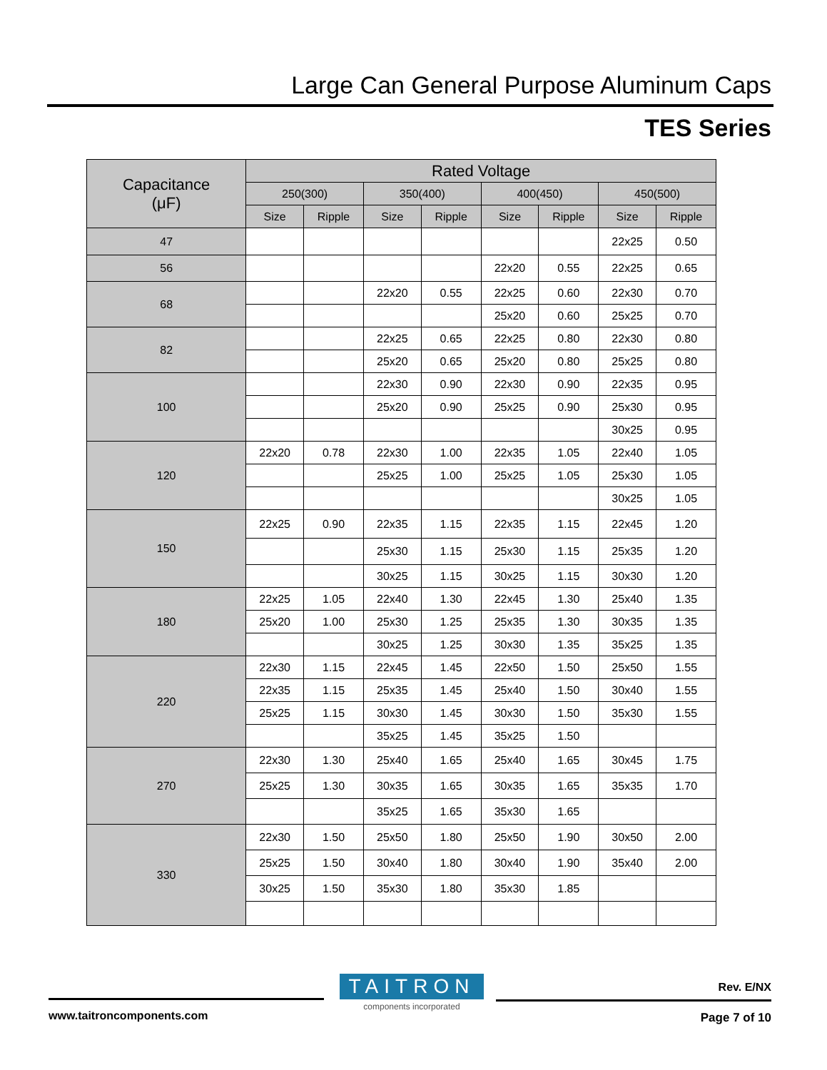Large Can General Purpose Aluminum Caps
TES Series
| Capacitance (μF) | Rated Voltage | | | | | | | |
| --- | --- | --- | --- | --- | --- | --- | --- | --- |
| | 250(300) | | 350(400) | | 400(450) | | 450(500) | |
| | Size | Ripple | Size | Ripple | Size | Ripple | Size | Ripple |
| 47 | | | | | | | 22x25 | 0.50 |
| 56 | | | | | 22x20 | 0.55 | 22x25 | 0.65 |
| 68 | | | 22x20 | 0.55 | 22x25 | 0.60 | 22x30 | 0.70 |
| | | | | | 25x20 | 0.60 | 25x25 | 0.70 |
| 82 | | | 22x25 | 0.65 | 22x25 | 0.80 | 22x30 | 0.80 |
| | | | 25x20 | 0.65 | 25x20 | 0.80 | 25x25 | 0.80 |
| 100 | | | 22x30 | 0.90 | 22x30 | 0.90 | 22x35 | 0.95 |
| | | | 25x20 | 0.90 | 25x25 | 0.90 | 25x30 | 0.95 |
| | | | | | | | 30x25 | 0.95 |
| 120 | 22x20 | 0.78 | 22x30 | 1.00 | 22x35 | 1.05 | 22x40 | 1.05 |
| | | | 25x25 | 1.00 | 25x25 | 1.05 | 25x30 | 1.05 |
| | | | | | | | 30x25 | 1.05 |
| 150 | 22x25 | 0.90 | 22x35 | 1.15 | 22x35 | 1.15 | 22x45 | 1.20 |
| | | | 25x30 | 1.15 | 25x30 | 1.15 | 25x35 | 1.20 |
| | | | 30x25 | 1.15 | 30x25 | 1.15 | 30x30 | 1.20 |
| 180 | 22x25 | 1.05 | 22x40 | 1.30 | 22x45 | 1.30 | 25x40 | 1.35 |
| | 25x20 | 1.00 | 25x30 | 1.25 | 25x35 | 1.30 | 30x35 | 1.35 |
| | | | 30x25 | 1.25 | 30x30 | 1.35 | 35x25 | 1.35 |
| 220 | 22x30 | 1.15 | 22x45 | 1.45 | 22x50 | 1.50 | 25x50 | 1.55 |
| | 22x35 | 1.15 | 25x35 | 1.45 | 25x40 | 1.50 | 30x40 | 1.55 |
| | 25x25 | 1.15 | 30x30 | 1.45 | 30x30 | 1.50 | 35x30 | 1.55 |
| | | | 35x25 | 1.45 | 35x25 | 1.50 | | |
| 270 | 22x30 | 1.30 | 25x40 | 1.65 | 25x40 | 1.65 | 30x45 | 1.75 |
| | 25x25 | 1.30 | 30x35 | 1.65 | 30x35 | 1.65 | 35x35 | 1.70 |
| | | | 35x25 | 1.65 | 35x30 | 1.65 | | |
| 330 | 22x30 | 1.50 | 25x50 | 1.80 | 25x50 | 1.90 | 30x50 | 2.00 |
| | 25x25 | 1.50 | 30x40 | 1.80 | 30x40 | 1.90 | 35x40 | 2.00 |
| | 30x25 | 1.50 | 35x30 | 1.80 | 35x30 | 1.85 | | |
TAITRON
components incorporated
Rev. E/NX
www.taitroncomponents.com Page 7 of 10